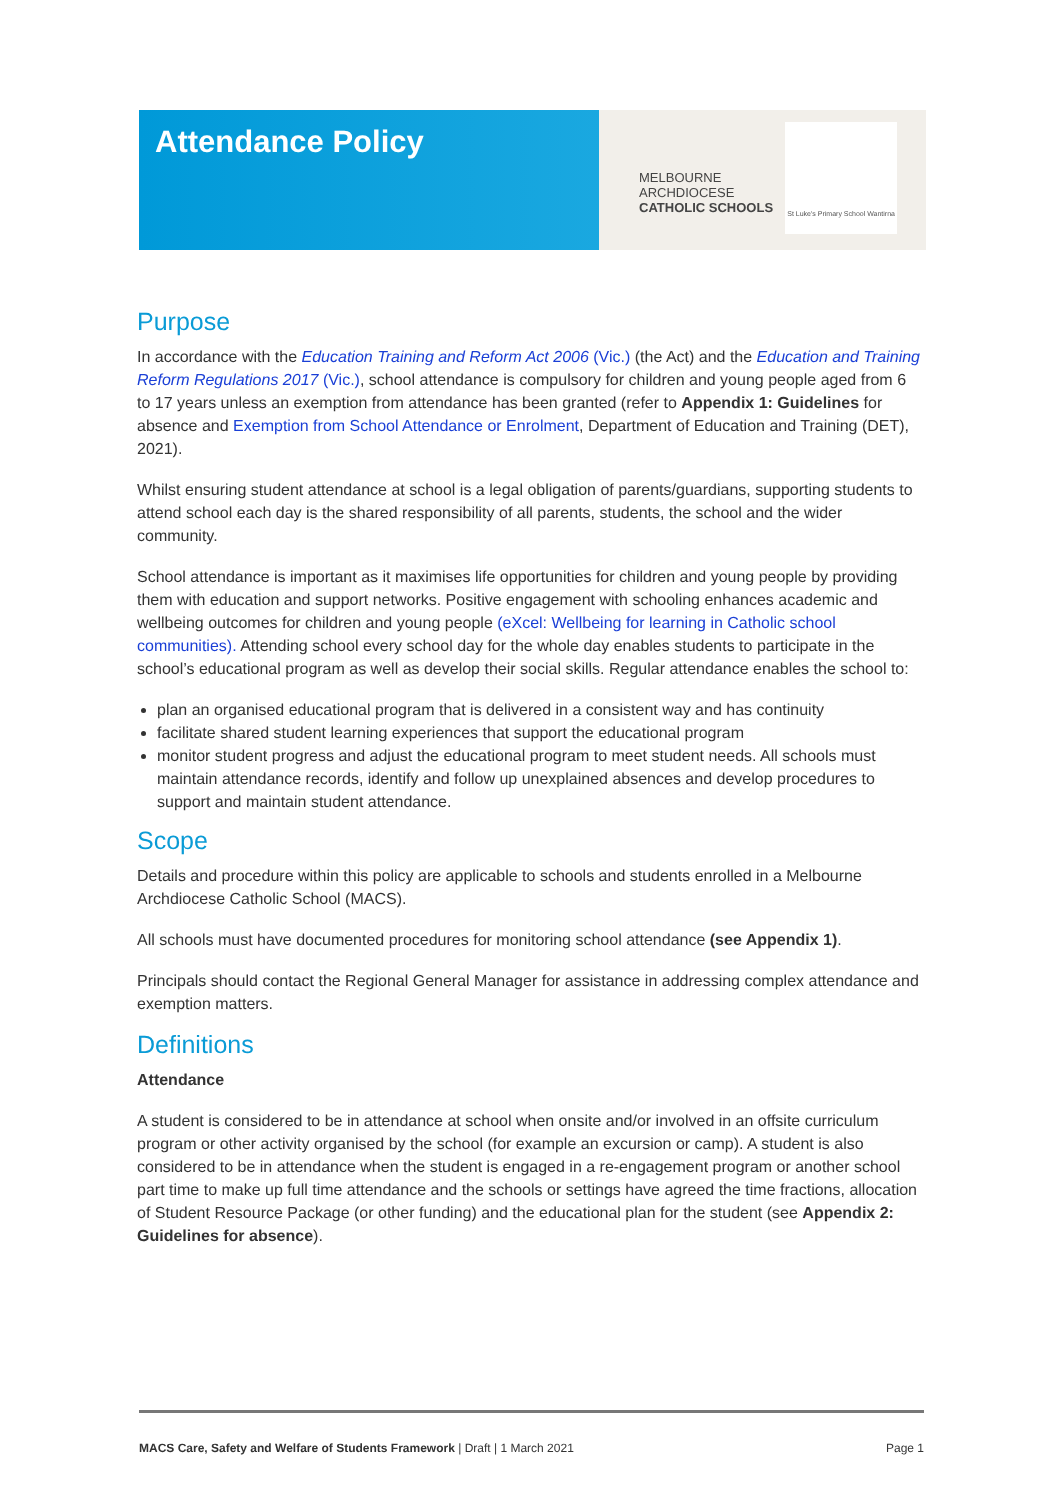Attendance Policy
MELBOURNE
ARCHDIOCESE
CATHOLIC SCHOOLS
St Luke's Primary School Wantirna
Purpose
In accordance with the Education Training and Reform Act 2006 (Vic.) (the Act) and the Education and Training Reform Regulations 2017 (Vic.), school attendance is compulsory for children and young people aged from 6 to 17 years unless an exemption from attendance has been granted (refer to Appendix 1: Guidelines for absence and Exemption from School Attendance or Enrolment, Department of Education and Training (DET), 2021).
Whilst ensuring student attendance at school is a legal obligation of parents/guardians, supporting students to attend school each day is the shared responsibility of all parents, students, the school and the wider community.
School attendance is important as it maximises life opportunities for children and young people by providing them with education and support networks. Positive engagement with schooling enhances academic and wellbeing outcomes for children and young people (eXcel: Wellbeing for learning in Catholic school communities). Attending school every school day for the whole day enables students to participate in the school’s educational program as well as develop their social skills. Regular attendance enables the school to:
plan an organised educational program that is delivered in a consistent way and has continuity
facilitate shared student learning experiences that support the educational program
monitor student progress and adjust the educational program to meet student needs. All schools must maintain attendance records, identify and follow up unexplained absences and develop procedures to support and maintain student attendance.
Scope
Details and procedure within this policy are applicable to schools and students enrolled in a Melbourne Archdiocese Catholic School (MACS).
All schools must have documented procedures for monitoring school attendance (see Appendix 1).
Principals should contact the Regional General Manager for assistance in addressing complex attendance and exemption matters.
Definitions
Attendance
A student is considered to be in attendance at school when onsite and/or involved in an offsite curriculum program or other activity organised by the school (for example an excursion or camp). A student is also considered to be in attendance when the student is engaged in a re-engagement program or another school part time to make up full time attendance and the schools or settings have agreed the time fractions, allocation of Student Resource Package (or other funding) and the educational plan for the student (see Appendix 2: Guidelines for absence).
MACS Care, Safety and Welfare of Students Framework | Draft | 1 March 2021 Page 1